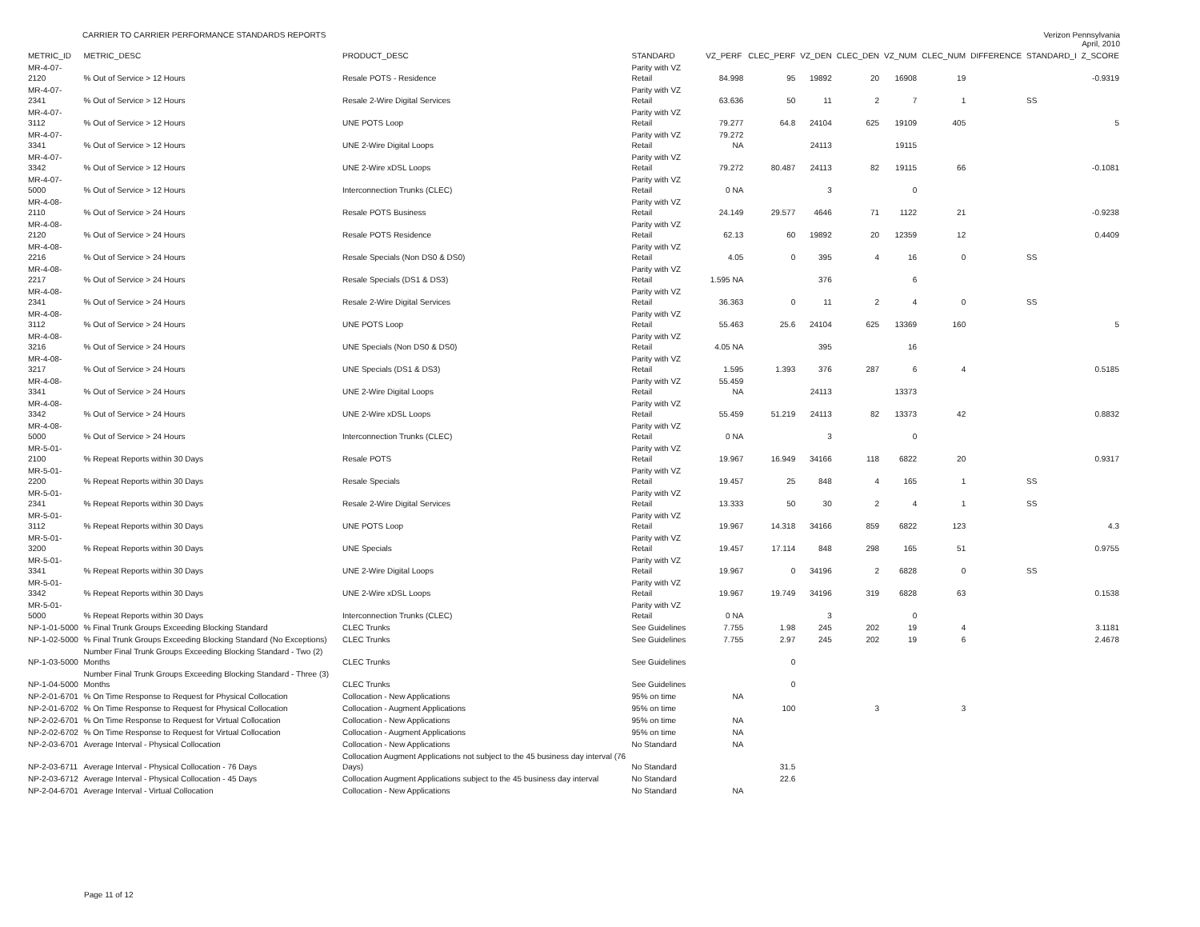CARRIER TO CARRIER PERFORMANCE STANDARDS REPORTS
Verizon Pennsylvania
April, 2010
| METRIC_ID | METRIC_DESC | PRODUCT_DESC | STANDARD | VZ_PERF | CLEC_PERF | VZ_DEN | CLEC_DEN | VZ_NUM | CLEC_NUM | DIFFERENCE | STANDARD_I | Z_SCORE |
| --- | --- | --- | --- | --- | --- | --- | --- | --- | --- | --- | --- | --- |
| MR-4-07-2120 | % Out of Service > 12 Hours | Resale POTS - Residence | Parity with VZ Retail | 84.998 | 95 | 19892 | 20 | 16908 | 19 | | | -0.9319 |
| MR-4-07-2341 | % Out of Service > 12 Hours | Resale 2-Wire Digital Services | Parity with VZ Retail | 63.636 | 50 | 11 | 2 | 7 | 1 | | SS | |
| MR-4-07-3112 | % Out of Service > 12 Hours | UNE POTS Loop | Parity with VZ Retail | 79.277 | 64.8 | 24104 | 625 | 19109 | 405 | | | 5 |
| MR-4-07-3341 | % Out of Service > 12 Hours | UNE 2-Wire Digital Loops | Parity with VZ Retail | 79.272 NA | | 24113 | | 19115 | | | | |
| MR-4-07-3342 | % Out of Service > 12 Hours | UNE 2-Wire xDSL Loops | Parity with VZ Retail | 79.272 | 80.487 | 24113 | 82 | 19115 | 66 | | | -0.1081 |
| MR-4-07-5000 | % Out of Service > 12 Hours | Interconnection Trunks (CLEC) | Parity with VZ Retail | 0 NA | | 3 | | 0 | | | | |
| MR-4-08-2110 | % Out of Service > 24 Hours | Resale POTS Business | Parity with VZ Retail | 24.149 | 29.577 | 4646 | 71 | 1122 | 21 | | | -0.9238 |
| MR-4-08-2120 | % Out of Service > 24 Hours | Resale POTS Residence | Parity with VZ Retail | 62.13 | 60 | 19892 | 20 | 12359 | 12 | | | 0.4409 |
| MR-4-08-2216 | % Out of Service > 24 Hours | Resale Specials (Non DS0 & DS0) | Parity with VZ Retail | 4.05 | 0 | 395 | 4 | 16 | 0 | | SS | |
| MR-4-08-2217 | % Out of Service > 24 Hours | Resale Specials (DS1 & DS3) | Parity with VZ Retail | 1.595 NA | | 376 | | 6 | | | | |
| MR-4-08-2341 | % Out of Service > 24 Hours | Resale 2-Wire Digital Services | Parity with VZ Retail | 36.363 | 0 | 11 | 2 | 4 | 0 | | SS | |
| MR-4-08-3112 | % Out of Service > 24 Hours | UNE POTS Loop | Parity with VZ Retail | 55.463 | 25.6 | 24104 | 625 | 13369 | 160 | | | 5 |
| MR-4-08-3216 | % Out of Service > 24 Hours | UNE Specials (Non DS0 & DS0) | Parity with VZ Retail | 4.05 NA | | 395 | | 16 | | | | |
| MR-4-08-3217 | % Out of Service > 24 Hours | UNE Specials (DS1 & DS3) | Parity with VZ Retail | 1.595 | 1.393 | 376 | 287 | 6 | 4 | | | 0.5185 |
| MR-4-08-3341 | % Out of Service > 24 Hours | UNE 2-Wire Digital Loops | Parity with VZ Retail | 55.459 NA | | 24113 | | 13373 | | | | |
| MR-4-08-3342 | % Out of Service > 24 Hours | UNE 2-Wire xDSL Loops | Parity with VZ Retail | 55.459 | 51.219 | 24113 | 82 | 13373 | 42 | | | 0.8832 |
| MR-4-08-5000 | % Out of Service > 24 Hours | Interconnection Trunks (CLEC) | Parity with VZ Retail | 0 NA | | 3 | | 0 | | | | |
| MR-5-01-2100 | % Repeat Reports within 30 Days | Resale POTS | Parity with VZ Retail | 19.967 | 16.949 | 34166 | 118 | 6822 | 20 | | | 0.9317 |
| MR-5-01-2200 | % Repeat Reports within 30 Days | Resale Specials | Parity with VZ Retail | 19.457 | 25 | 848 | 4 | 165 | 1 | | SS | |
| MR-5-01-2341 | % Repeat Reports within 30 Days | Resale 2-Wire Digital Services | Parity with VZ Retail | 13.333 | 50 | 30 | 2 | 4 | 1 | | SS | |
| MR-5-01-3112 | % Repeat Reports within 30 Days | UNE POTS Loop | Parity with VZ Retail | 19.967 | 14.318 | 34166 | 859 | 6822 | 123 | | | 4.3 |
| MR-5-01-3200 | % Repeat Reports within 30 Days | UNE Specials | Parity with VZ Retail | 19.457 | 17.114 | 848 | 298 | 165 | 51 | | | 0.9755 |
| MR-5-01-3341 | % Repeat Reports within 30 Days | UNE 2-Wire Digital Loops | Parity with VZ Retail | 19.967 | 0 | 34196 | 2 | 6828 | 0 | | SS | |
| MR-5-01-3342 | % Repeat Reports within 30 Days | UNE 2-Wire xDSL Loops | Parity with VZ Retail | 19.967 | 19.749 | 34196 | 319 | 6828 | 63 | | | 0.1538 |
| MR-5-01-5000 | % Repeat Reports within 30 Days | Interconnection Trunks (CLEC) | Parity with VZ Retail | 0 NA | | 3 | | 0 | | | | |
| NP-1-01-5000 | % Final Trunk Groups Exceeding Blocking Standard | CLEC Trunks | See Guidelines | 7.755 | 1.98 | 245 | 202 | 19 | 4 | | | 3.1181 |
| NP-1-02-5000 | % Final Trunk Groups Exceeding Blocking Standard (No Exceptions) | CLEC Trunks | See Guidelines | 7.755 | 2.97 | 245 | 202 | 19 | 6 | | | 2.4678 |
| NP-1-03-5000 | Number Final Trunk Groups Exceeding Blocking Standard - Two (2) Months | CLEC Trunks | See Guidelines | | 0 | | | | | | | |
| NP-1-04-5000 | Number Final Trunk Groups Exceeding Blocking Standard - Three (3) Months | CLEC Trunks | See Guidelines | | 0 | | | | | | | |
| NP-2-01-6701 | % On Time Response to Request for Physical Collocation | Collocation - New Applications | 95% on time | NA | | | | | | | | |
| NP-2-01-6702 | % On Time Response to Request for Physical Collocation | Collocation - Augment Applications | 95% on time | | 100 | | 3 | | 3 | | | |
| NP-2-02-6701 | % On Time Response to Request for Virtual Collocation | Collocation - New Applications | 95% on time | NA | | | | | | | | |
| NP-2-02-6702 | % On Time Response to Request for Virtual Collocation | Collocation - Augment Applications | 95% on time | NA | | | | | | | | |
| NP-2-03-6701 | Average Interval - Physical Collocation | Collocation - New Applications | No Standard | NA | | | | | | | | |
| NP-2-03-6711 | Average Interval - Physical Collocation - 76 Days | Collocation Augment Applications not subject to the 45 business day interval (76 Days) | No Standard | | 31.5 | | | | | | | |
| NP-2-03-6712 | Average Interval - Physical Collocation - 45 Days | Collocation Augment Applications subject to the 45 business day interval | No Standard | | 22.6 | | | | | | | |
| NP-2-04-6701 | Average Interval - Virtual Collocation | Collocation - New Applications | No Standard | NA | | | | | | | | |
Page 11 of 12